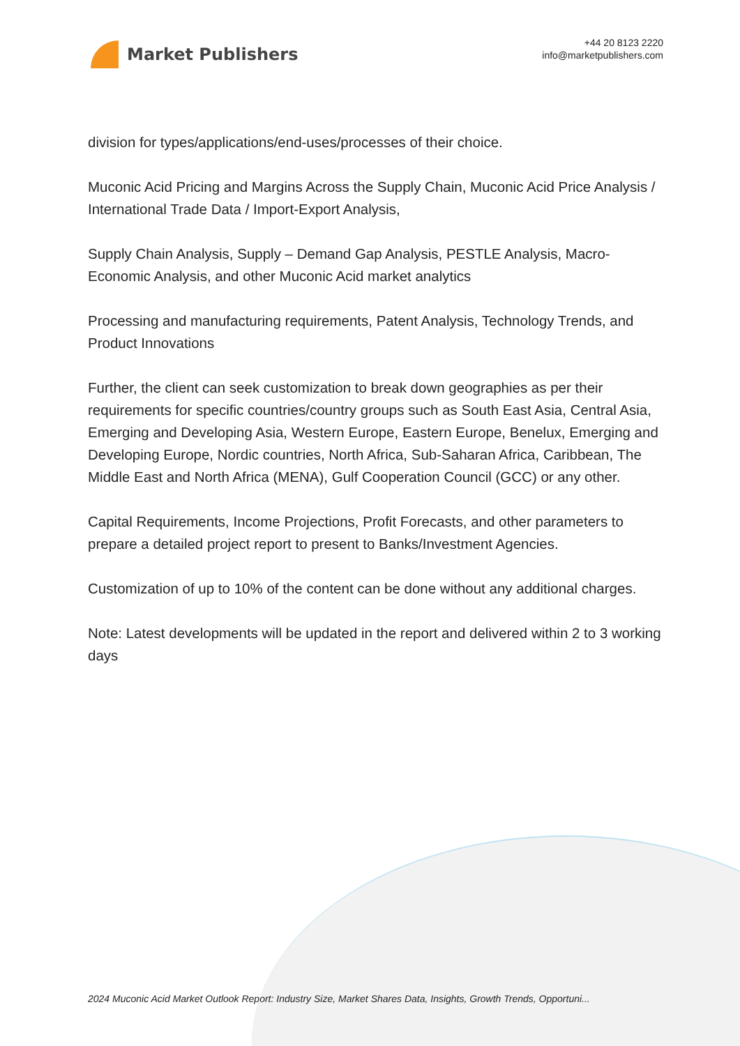Market Publishers
+44 20 8123 2220
info@marketpublishers.com
division for types/applications/end-uses/processes of their choice.
Muconic Acid Pricing and Margins Across the Supply Chain, Muconic Acid Price Analysis / International Trade Data / Import-Export Analysis,
Supply Chain Analysis, Supply – Demand Gap Analysis, PESTLE Analysis, Macro-Economic Analysis, and other Muconic Acid market analytics
Processing and manufacturing requirements, Patent Analysis, Technology Trends, and Product Innovations
Further, the client can seek customization to break down geographies as per their requirements for specific countries/country groups such as South East Asia, Central Asia, Emerging and Developing Asia, Western Europe, Eastern Europe, Benelux, Emerging and Developing Europe, Nordic countries, North Africa, Sub-Saharan Africa, Caribbean, The Middle East and North Africa (MENA), Gulf Cooperation Council (GCC) or any other.
Capital Requirements, Income Projections, Profit Forecasts, and other parameters to prepare a detailed project report to present to Banks/Investment Agencies.
Customization of up to 10% of the content can be done without any additional charges.
Note: Latest developments will be updated in the report and delivered within 2 to 3 working days
2024 Muconic Acid Market Outlook Report: Industry Size, Market Shares Data, Insights, Growth Trends, Opportuni...